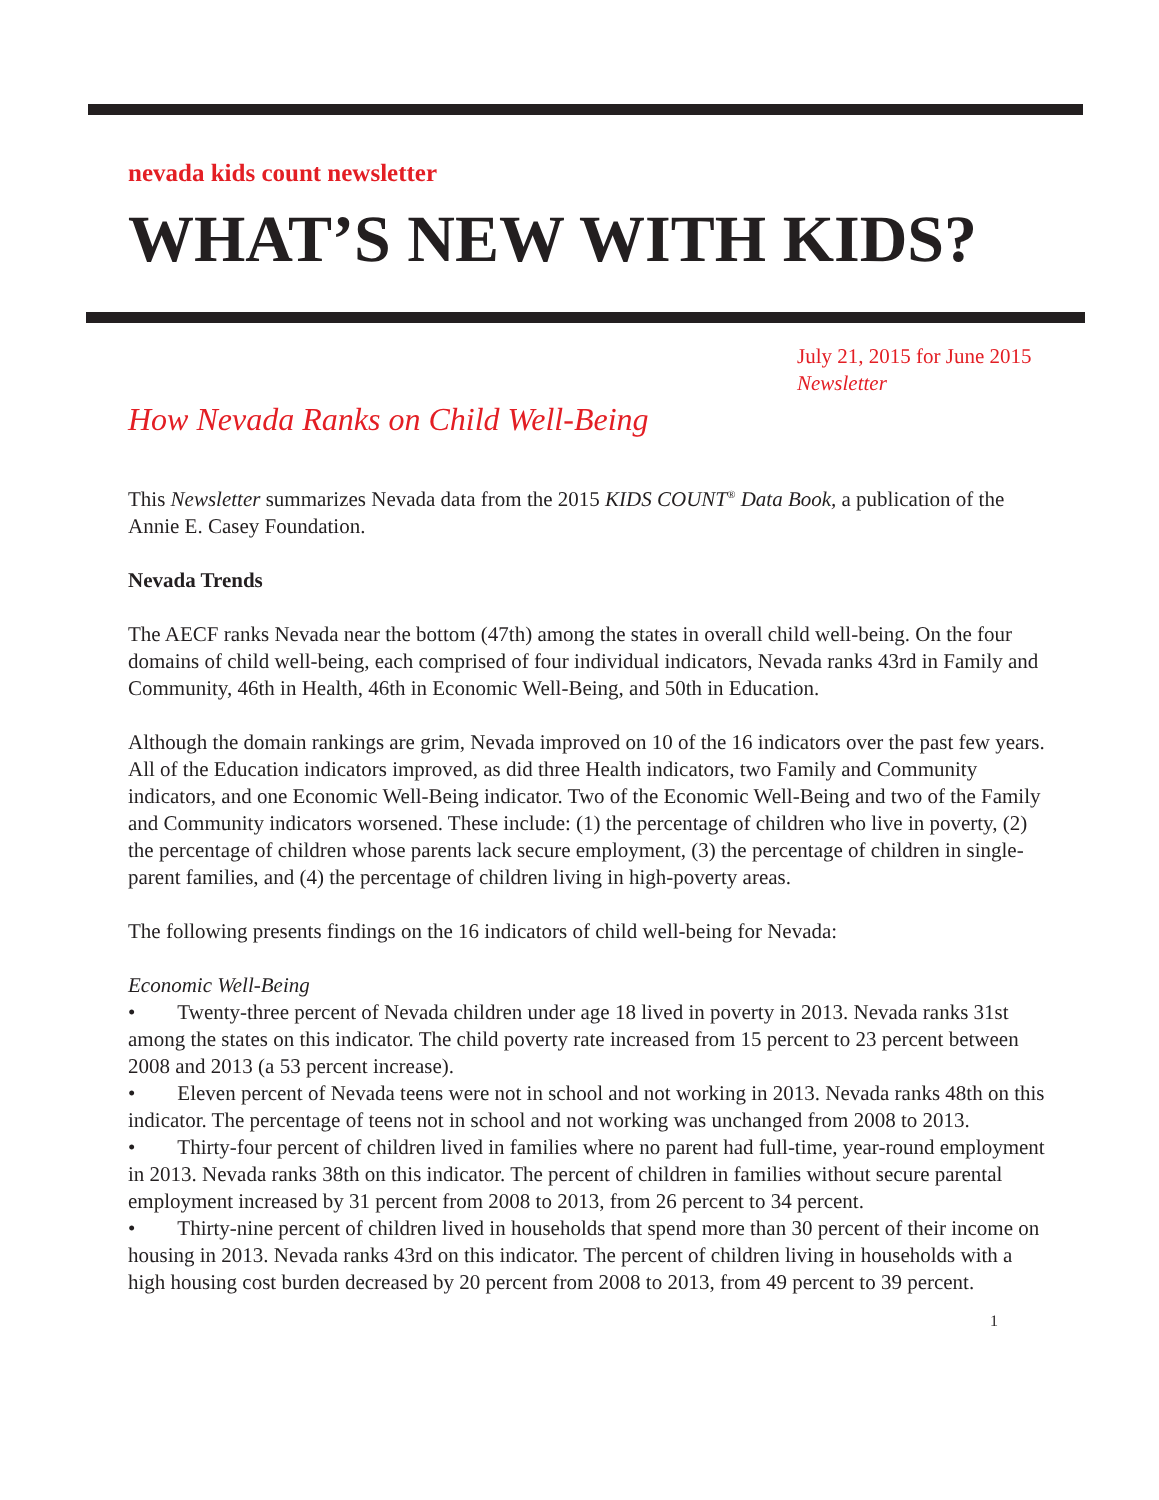nevada kids count newsletter
WHAT’S NEW WITH KIDS?
July 21, 2015 for June 2015
Newsletter
How Nevada Ranks on Child Well-Being
This Newsletter summarizes Nevada data from the 2015 KIDS COUNT<sup>®</sup> Data Book, a publication of the Annie E. Casey Foundation.
Nevada Trends
The AECF ranks Nevada near the bottom (47th) among the states in overall child well-being. On the four domains of child well-being, each comprised of four individual indicators, Nevada ranks 43rd in Family and Community, 46th in Health, 46th in Economic Well-Being, and 50th in Education.
Although the domain rankings are grim, Nevada improved on 10 of the 16 indicators over the past few years. All of the Education indicators improved, as did three Health indicators, two Family and Community indicators, and one Economic Well-Being indicator. Two of the Economic Well-Being and two of the Family and Community indicators worsened. These include: (1) the percentage of children who live in poverty, (2) the percentage of children whose parents lack secure employment, (3) the percentage of children in single-parent families, and (4) the percentage of children living in high-poverty areas.
The following presents findings on the 16 indicators of child well-being for Nevada:
Economic Well-Being
• Twenty-three percent of Nevada children under age 18 lived in poverty in 2013. Nevada ranks 31st among the states on this indicator. The child poverty rate increased from 15 percent to 23 percent between 2008 and 2013 (a 53 percent increase).
• Eleven percent of Nevada teens were not in school and not working in 2013. Nevada ranks 48th on this indicator. The percentage of teens not in school and not working was unchanged from 2008 to 2013.
• Thirty-four percent of children lived in families where no parent had full-time, year-round employment in 2013. Nevada ranks 38th on this indicator. The percent of children in families without secure parental employment increased by 31 percent from 2008 to 2013, from 26 percent to 34 percent.
• Thirty-nine percent of children lived in households that spend more than 30 percent of their income on housing in 2013. Nevada ranks 43rd on this indicator. The percent of children living in households with a high housing cost burden decreased by 20 percent from 2008 to 2013, from 49 percent to 39 percent.
1